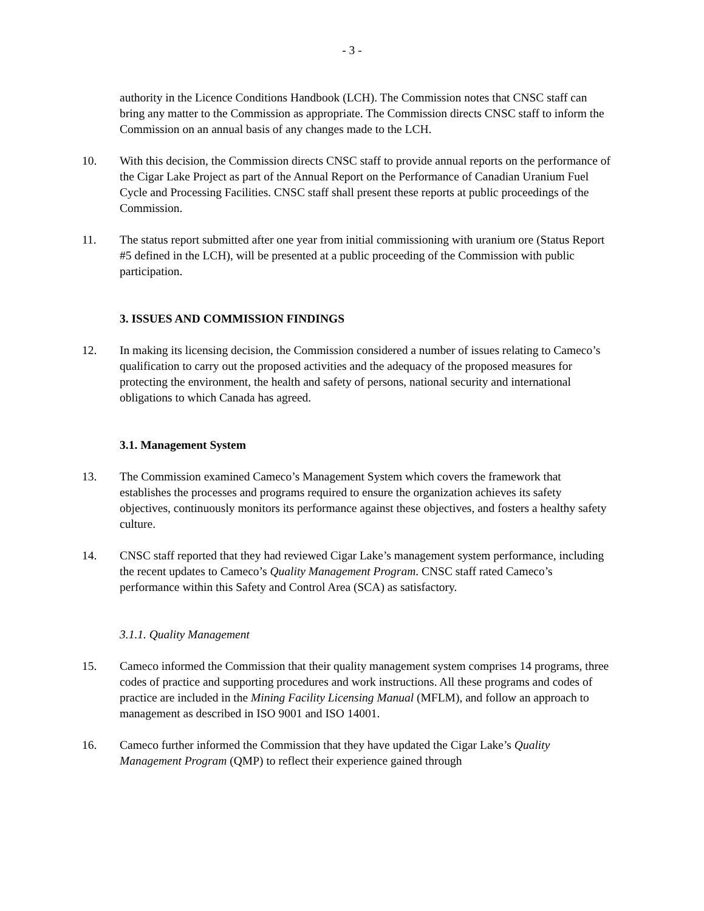- 3 -
authority in the Licence Conditions Handbook (LCH). The Commission notes that CNSC staff can bring any matter to the Commission as appropriate. The Commission directs CNSC staff to inform the Commission on an annual basis of any changes made to the LCH.
10. With this decision, the Commission directs CNSC staff to provide annual reports on the performance of the Cigar Lake Project as part of the Annual Report on the Performance of Canadian Uranium Fuel Cycle and Processing Facilities. CNSC staff shall present these reports at public proceedings of the Commission.
11. The status report submitted after one year from initial commissioning with uranium ore (Status Report #5 defined in the LCH), will be presented at a public proceeding of the Commission with public participation.
3. ISSUES AND COMMISSION FINDINGS
12. In making its licensing decision, the Commission considered a number of issues relating to Cameco’s qualification to carry out the proposed activities and the adequacy of the proposed measures for protecting the environment, the health and safety of persons, national security and international obligations to which Canada has agreed.
3.1. Management System
13. The Commission examined Cameco’s Management System which covers the framework that establishes the processes and programs required to ensure the organization achieves its safety objectives, continuously monitors its performance against these objectives, and fosters a healthy safety culture.
14. CNSC staff reported that they had reviewed Cigar Lake’s management system performance, including the recent updates to Cameco’s Quality Management Program. CNSC staff rated Cameco’s performance within this Safety and Control Area (SCA) as satisfactory.
3.1.1. Quality Management
15. Cameco informed the Commission that their quality management system comprises 14 programs, three codes of practice and supporting procedures and work instructions. All these programs and codes of practice are included in the Mining Facility Licensing Manual (MFLM), and follow an approach to management as described in ISO 9001 and ISO 14001.
16. Cameco further informed the Commission that they have updated the Cigar Lake’s Quality Management Program (QMP) to reflect their experience gained through